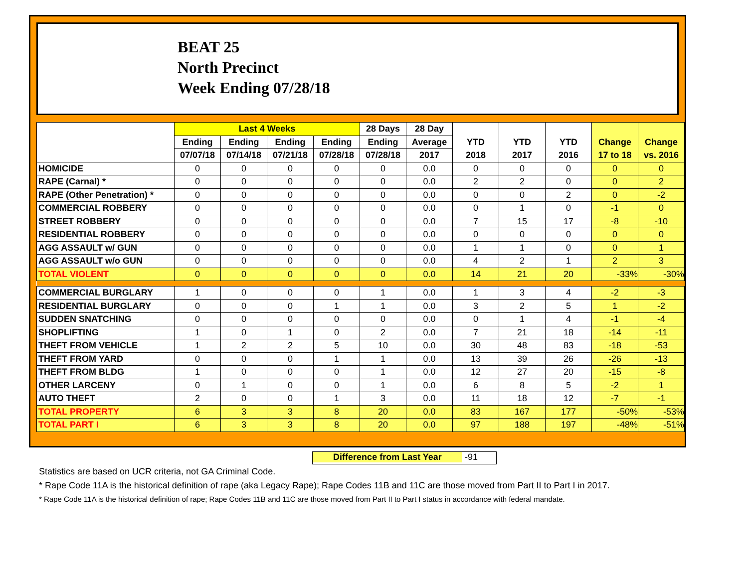BEAT 25
North Precinct
Week Ending 07/28/18
| | Last 4 Weeks | | | | 28 Days | 28 Day | | | | | |
| --- | --- | --- | --- | --- | --- | --- | --- | --- | --- | --- | --- |
| | Ending | Ending | Ending | Ending | Ending | Average | YTD | YTD | YTD | Change | Change |
| | 07/07/18 | 07/14/18 | 07/21/18 | 07/28/18 | 07/28/18 | 2017 | 2018 | 2017 | 2016 | 17 to 18 | vs. 2016 |
| HOMICIDE | 0 | 0 | 0 | 0 | 0 | 0.0 | 0 | 0 | 0 | 0 | 0 |
| RAPE (Carnal) * | 0 | 0 | 0 | 0 | 0 | 0.0 | 2 | 2 | 0 | 0 | 2 |
| RAPE (Other Penetration) * | 0 | 0 | 0 | 0 | 0 | 0.0 | 0 | 0 | 2 | 0 | -2 |
| COMMERCIAL ROBBERY | 0 | 0 | 0 | 0 | 0 | 0.0 | 0 | 1 | 0 | -1 | 0 |
| STREET ROBBERY | 0 | 0 | 0 | 0 | 0 | 0.0 | 7 | 15 | 17 | -8 | -10 |
| RESIDENTIAL ROBBERY | 0 | 0 | 0 | 0 | 0 | 0.0 | 0 | 0 | 0 | 0 | 0 |
| AGG ASSAULT w/ GUN | 0 | 0 | 0 | 0 | 0 | 0.0 | 1 | 1 | 0 | 0 | 1 |
| AGG ASSAULT w/o GUN | 0 | 0 | 0 | 0 | 0 | 0.0 | 4 | 2 | 1 | 2 | 3 |
| TOTAL VIOLENT | 0 | 0 | 0 | 0 | 0 | 0.0 | 14 | 21 | 20 | -33% | -30% |
| COMMERCIAL BURGLARY | 1 | 0 | 0 | 0 | 1 | 0.0 | 1 | 3 | 4 | -2 | -3 |
| RESIDENTIAL BURGLARY | 0 | 0 | 0 | 1 | 1 | 0.0 | 3 | 2 | 5 | 1 | -2 |
| SUDDEN SNATCHING | 0 | 0 | 0 | 0 | 0 | 0.0 | 0 | 1 | 4 | -1 | -4 |
| SHOPLIFTING | 1 | 0 | 1 | 0 | 2 | 0.0 | 7 | 21 | 18 | -14 | -11 |
| THEFT FROM VEHICLE | 1 | 2 | 2 | 5 | 10 | 0.0 | 30 | 48 | 83 | -18 | -53 |
| THEFT FROM YARD | 0 | 0 | 0 | 1 | 1 | 0.0 | 13 | 39 | 26 | -26 | -13 |
| THEFT FROM BLDG | 1 | 0 | 0 | 0 | 1 | 0.0 | 12 | 27 | 20 | -15 | -8 |
| OTHER LARCENY | 0 | 1 | 0 | 0 | 1 | 0.0 | 6 | 8 | 5 | -2 | 1 |
| AUTO THEFT | 2 | 0 | 0 | 1 | 3 | 0.0 | 11 | 18 | 12 | -7 | -1 |
| TOTAL PROPERTY | 6 | 3 | 3 | 8 | 20 | 0.0 | 83 | 167 | 177 | -50% | -53% |
| TOTAL PART I | 6 | 3 | 3 | 8 | 20 | 0.0 | 97 | 188 | 197 | -48% | -51% |
Difference from Last Year -91
Statistics are based on UCR criteria, not GA Criminal Code.
* Rape Code 11A is the historical definition of rape (aka Legacy Rape); Rape Codes 11B and 11C are those moved from Part II to Part I in 2017.
* Rape Code 11A is the historical definition of rape; Rape Codes 11B and 11C are those moved from Part II to Part I status in accordance with federal mandate.